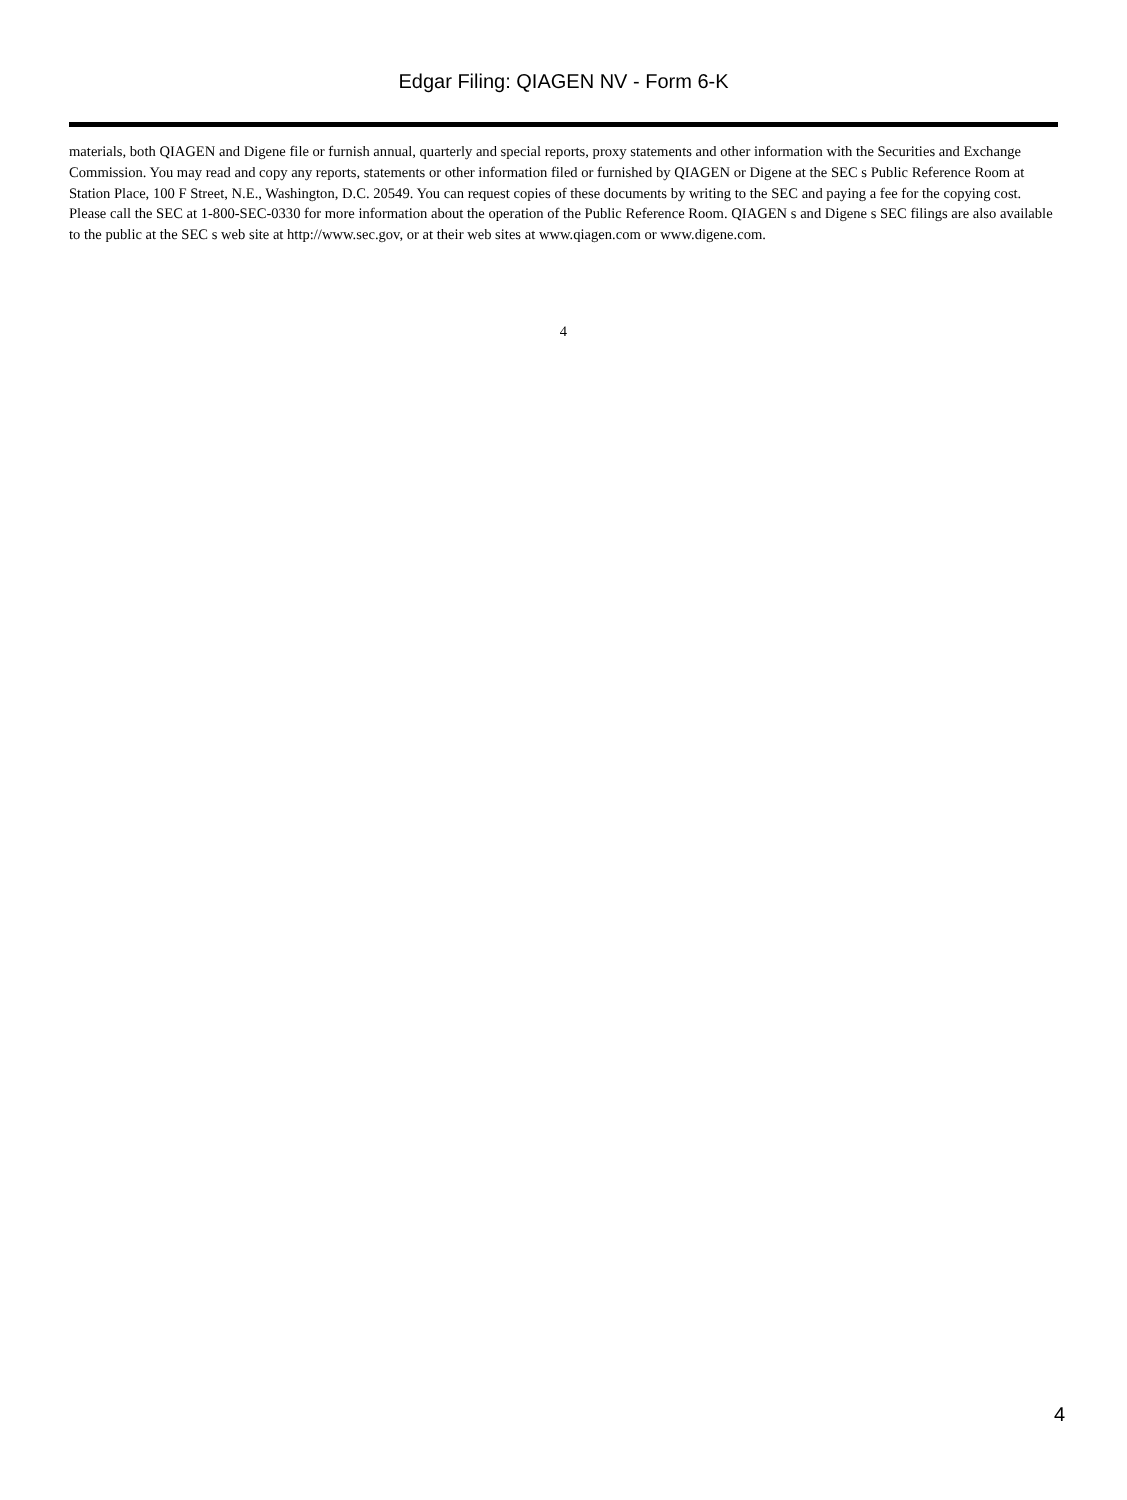Edgar Filing: QIAGEN NV - Form 6-K
materials, both QIAGEN and Digene file or furnish annual, quarterly and special reports, proxy statements and other information with the Securities and Exchange Commission. You may read and copy any reports, statements or other information filed or furnished by QIAGEN or Digene at the SEC s Public Reference Room at Station Place, 100 F Street, N.E., Washington, D.C. 20549. You can request copies of these documents by writing to the SEC and paying a fee for the copying cost. Please call the SEC at 1-800-SEC-0330 for more information about the operation of the Public Reference Room. QIAGEN s and Digene s SEC filings are also available to the public at the SEC s web site at http://www.sec.gov, or at their web sites at www.qiagen.com or www.digene.com.
4
4